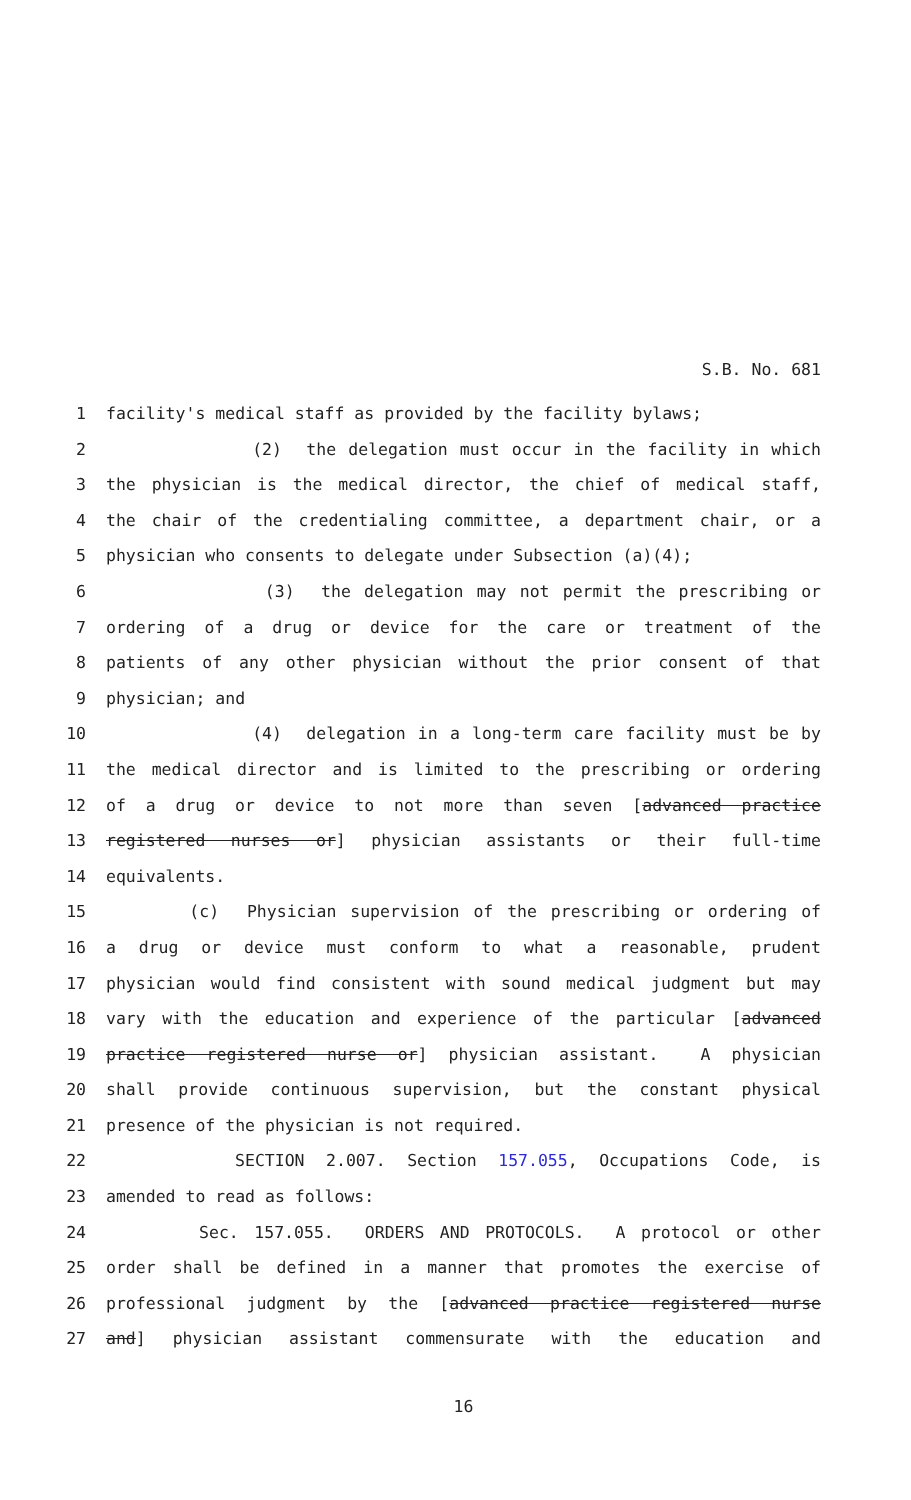S.B. No. 681
1 facility's medical staff as provided by the facility bylaws;
2 (2) the delegation must occur in the facility in which
3 the physician is the medical director, the chief of medical staff,
4 the chair of the credentialing committee, a department chair, or a
5 physician who consents to delegate under Subsection (a)(4);
6 (3) the delegation may not permit the prescribing or
7 ordering of a drug or device for the care or treatment of the
8 patients of any other physician without the prior consent of that
9 physician; and
10 (4) delegation in a long-term care facility must be by
11 the medical director and is limited to the prescribing or ordering
12 of a drug or device to not more than seven [advanced practice
13 registered nurses or] physician assistants or their full-time
14 equivalents.
15 (c) Physician supervision of the prescribing or ordering of
16 a drug or device must conform to what a reasonable, prudent
17 physician would find consistent with sound medical judgment but may
18 vary with the education and experience of the particular [advanced
19 practice registered nurse or] physician assistant. A physician
20 shall provide continuous supervision, but the constant physical
21 presence of the physician is not required.
22 SECTION 2.007. Section 157.055, Occupations Code, is
23 amended to read as follows:
24 Sec. 157.055. ORDERS AND PROTOCOLS. A protocol or other
25 order shall be defined in a manner that promotes the exercise of
26 professional judgment by the [advanced practice registered nurse
27 and] physician assistant commensurate with the education and
16